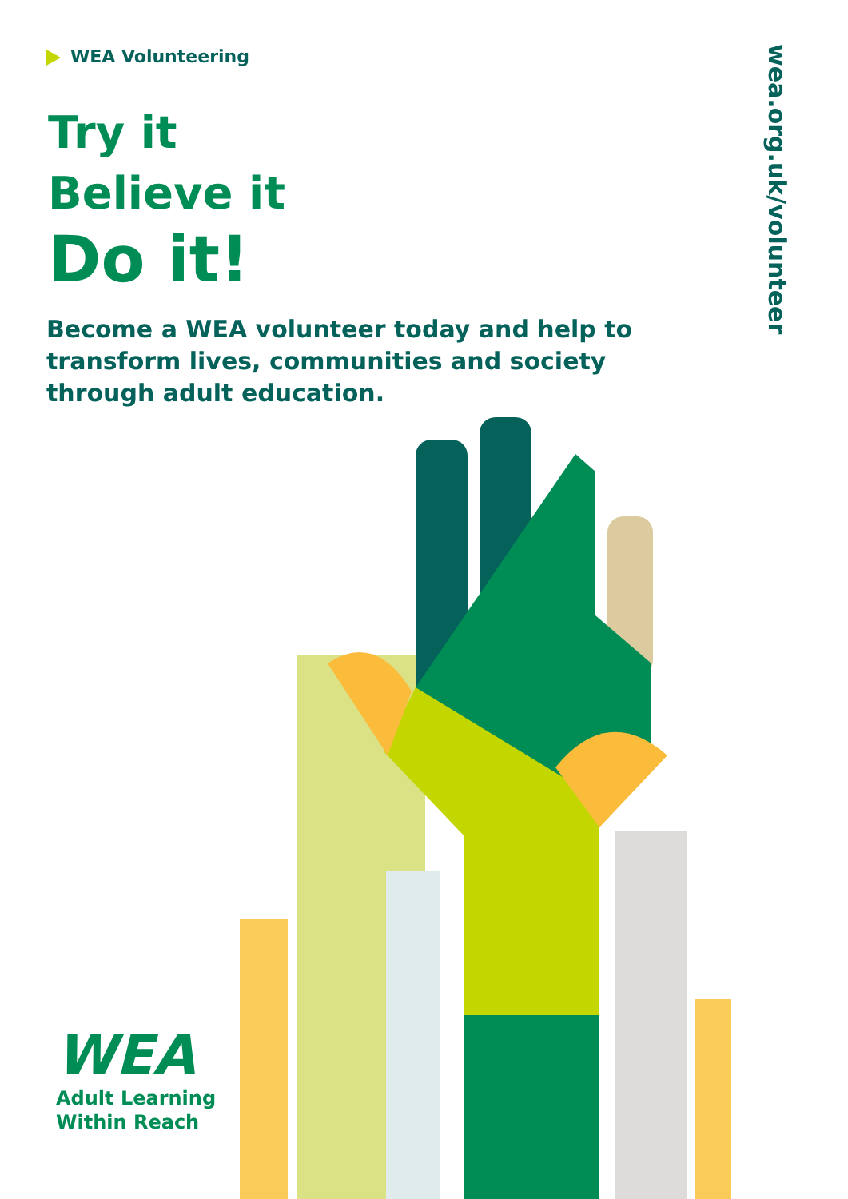WEA Volunteering
Try it
Believe it
Do it!
Become a WEA volunteer today and help to transform lives, communities and society through adult education.
wea.org.uk/volunteer
WEA
Adult Learning
Within Reach